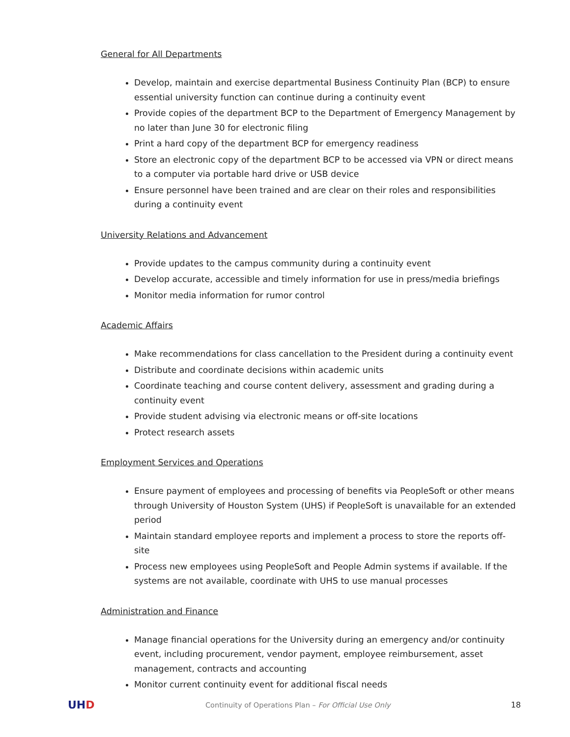General for All Departments
Develop, maintain and exercise departmental Business Continuity Plan (BCP) to ensure essential university function can continue during a continuity event
Provide copies of the department BCP to the Department of Emergency Management by no later than June 30 for electronic filing
Print a hard copy of the department BCP for emergency readiness
Store an electronic copy of the department BCP to be accessed via VPN or direct means to a computer via portable hard drive or USB device
Ensure personnel have been trained and are clear on their roles and responsibilities during a continuity event
University Relations and Advancement
Provide updates to the campus community during a continuity event
Develop accurate, accessible and timely information for use in press/media briefings
Monitor media information for rumor control
Academic Affairs
Make recommendations for class cancellation to the President during a continuity event
Distribute and coordinate decisions within academic units
Coordinate teaching and course content delivery, assessment and grading during a continuity event
Provide student advising via electronic means or off-site locations
Protect research assets
Employment Services and Operations
Ensure payment of employees and processing of benefits via PeopleSoft or other means through University of Houston System (UHS) if PeopleSoft is unavailable for an extended period
Maintain standard employee reports and implement a process to store the reports off-site
Process new employees using PeopleSoft and People Admin systems if available. If the systems are not available, coordinate with UHS to use manual processes
Administration and Finance
Manage financial operations for the University during an emergency and/or continuity event, including procurement, vendor payment, employee reimbursement, asset management, contracts and accounting
Monitor current continuity event for additional fiscal needs
UHD
Continuity of Operations Plan – For Official Use Only
18